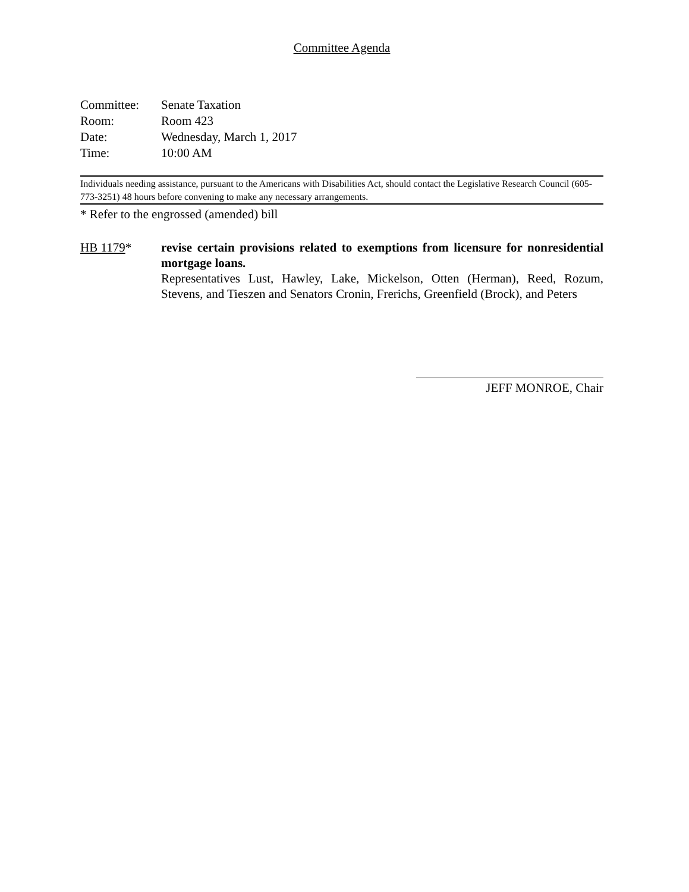Committee Agenda
Committee: Senate Taxation
Room: Room 423
Date: Wednesday, March 1, 2017
Time: 10:00 AM
Individuals needing assistance, pursuant to the Americans with Disabilities Act, should contact the Legislative Research Council (605-773-3251) 48 hours before convening to make any necessary arrangements.
* Refer to the engrossed (amended) bill
HB 1179* revise certain provisions related to exemptions from licensure for nonresidential mortgage loans.
Representatives Lust, Hawley, Lake, Mickelson, Otten (Herman), Reed, Rozum, Stevens, and Tieszen and Senators Cronin, Frerichs, Greenfield (Brock), and Peters
JEFF MONROE, Chair